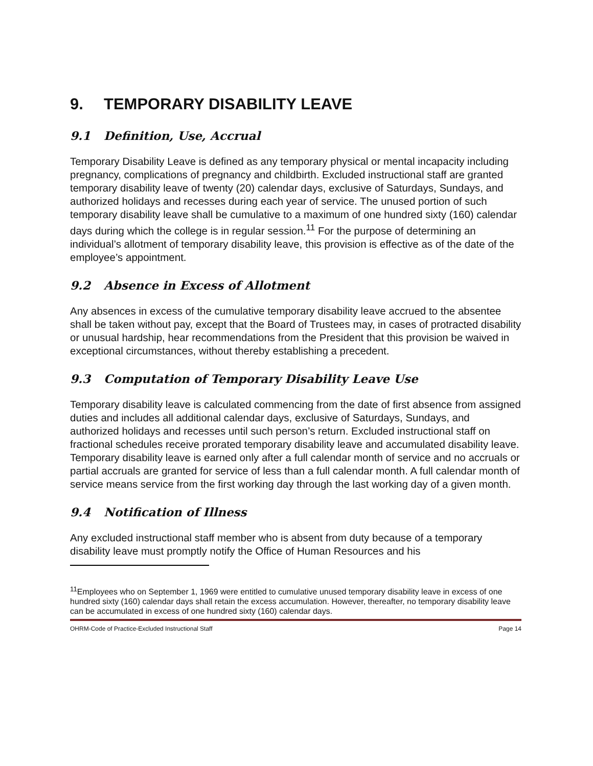9. TEMPORARY DISABILITY LEAVE
9.1 Definition, Use, Accrual
Temporary Disability Leave is defined as any temporary physical or mental incapacity including pregnancy, complications of pregnancy and childbirth. Excluded instructional staff are granted temporary disability leave of twenty (20) calendar days, exclusive of Saturdays, Sundays, and authorized holidays and recesses during each year of service. The unused portion of such temporary disability leave shall be cumulative to a maximum of one hundred sixty (160) calendar days during which the college is in regular session.<sup>11</sup> For the purpose of determining an individual’s allotment of temporary disability leave, this provision is effective as of the date of the employee’s appointment.
9.2 Absence in Excess of Allotment
Any absences in excess of the cumulative temporary disability leave accrued to the absentee shall be taken without pay, except that the Board of Trustees may, in cases of protracted disability or unusual hardship, hear recommendations from the President that this provision be waived in exceptional circumstances, without thereby establishing a precedent.
9.3 Computation of Temporary Disability Leave Use
Temporary disability leave is calculated commencing from the date of first absence from assigned duties and includes all additional calendar days, exclusive of Saturdays, Sundays, and authorized holidays and recesses until such person’s return. Excluded instructional staff on fractional schedules receive prorated temporary disability leave and accumulated disability leave. Temporary disability leave is earned only after a full calendar month of service and no accruals or partial accruals are granted for service of less than a full calendar month. A full calendar month of service means service from the first working day through the last working day of a given month.
9.4 Notification of Illness
Any excluded instructional staff member who is absent from duty because of a temporary disability leave must promptly notify the Office of Human Resources and his
<sup>11</sup> Employees who on September 1, 1969 were entitled to cumulative unused temporary disability leave in excess of one hundred sixty (160) calendar days shall retain the excess accumulation. However, thereafter, no temporary disability leave can be accumulated in excess of one hundred sixty (160) calendar days.
OHRM-Code of Practice-Excluded Instructional Staff Page 14